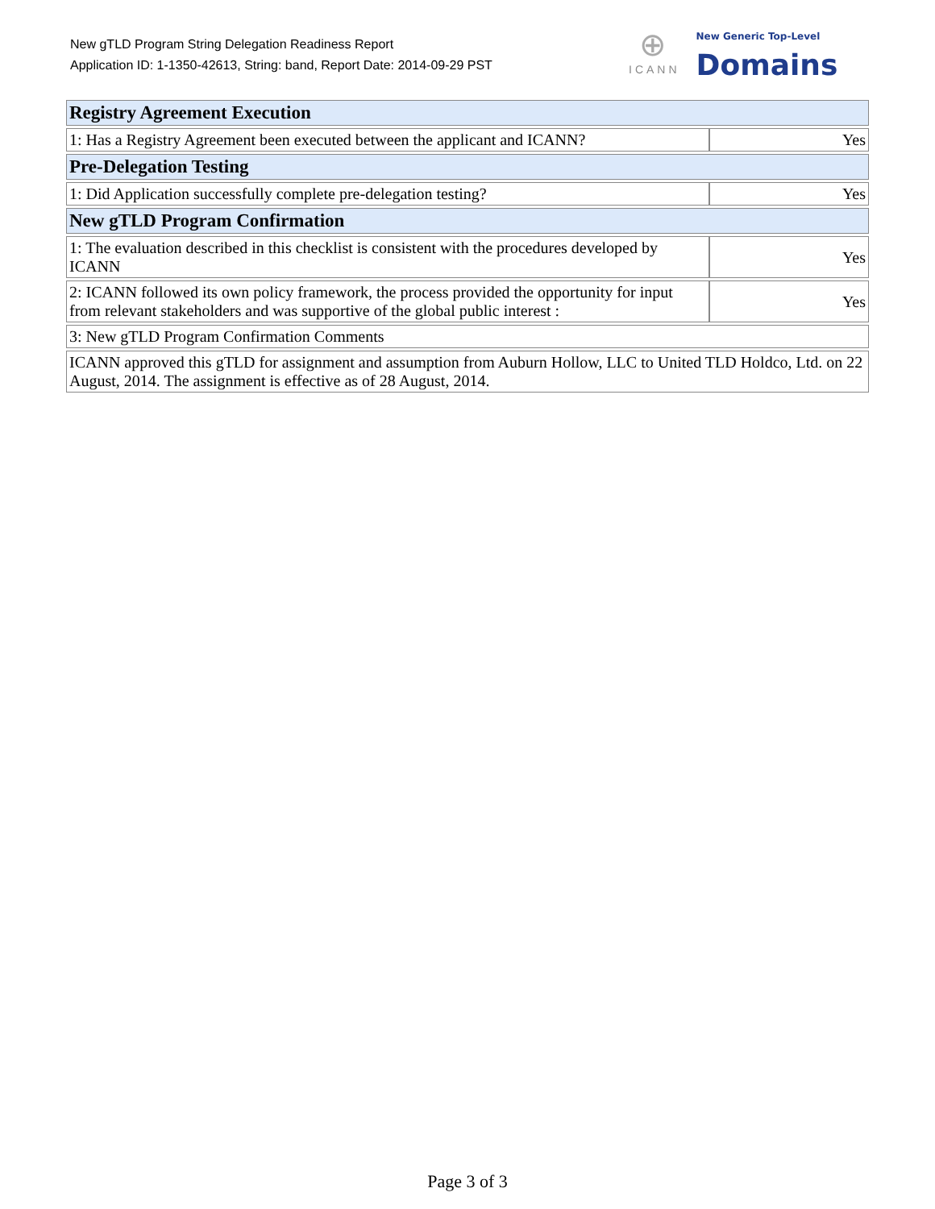New gTLD Program String Delegation Readiness Report
Application ID: 1-1350-42613, String: band, Report Date: 2014-09-29 PST
⊕
ICANN
New Generic Top-Level
Domains
| Registry Agreement Execution | |
| --- | --- |
| 1: Has a Registry Agreement been executed between the applicant and ICANN? | Yes |
| Pre-Delegation Testing | |
| 1: Did Application successfully complete pre-delegation testing? | Yes |
| New gTLD Program Confirmation | |
| 1: The evaluation described in this checklist is consistent with the procedures developed by ICANN | Yes |
| 2: ICANN followed its own policy framework, the process provided the opportunity for input from relevant stakeholders and was supportive of the global public interest : | Yes |
| 3: New gTLD Program Confirmation Comments | |
| ICANN approved this gTLD for assignment and assumption from Auburn Hollow, LLC to United TLD Holdco, Ltd. on 22 August, 2014. The assignment is effective as of 28 August, 2014. | |
Page 3 of 3